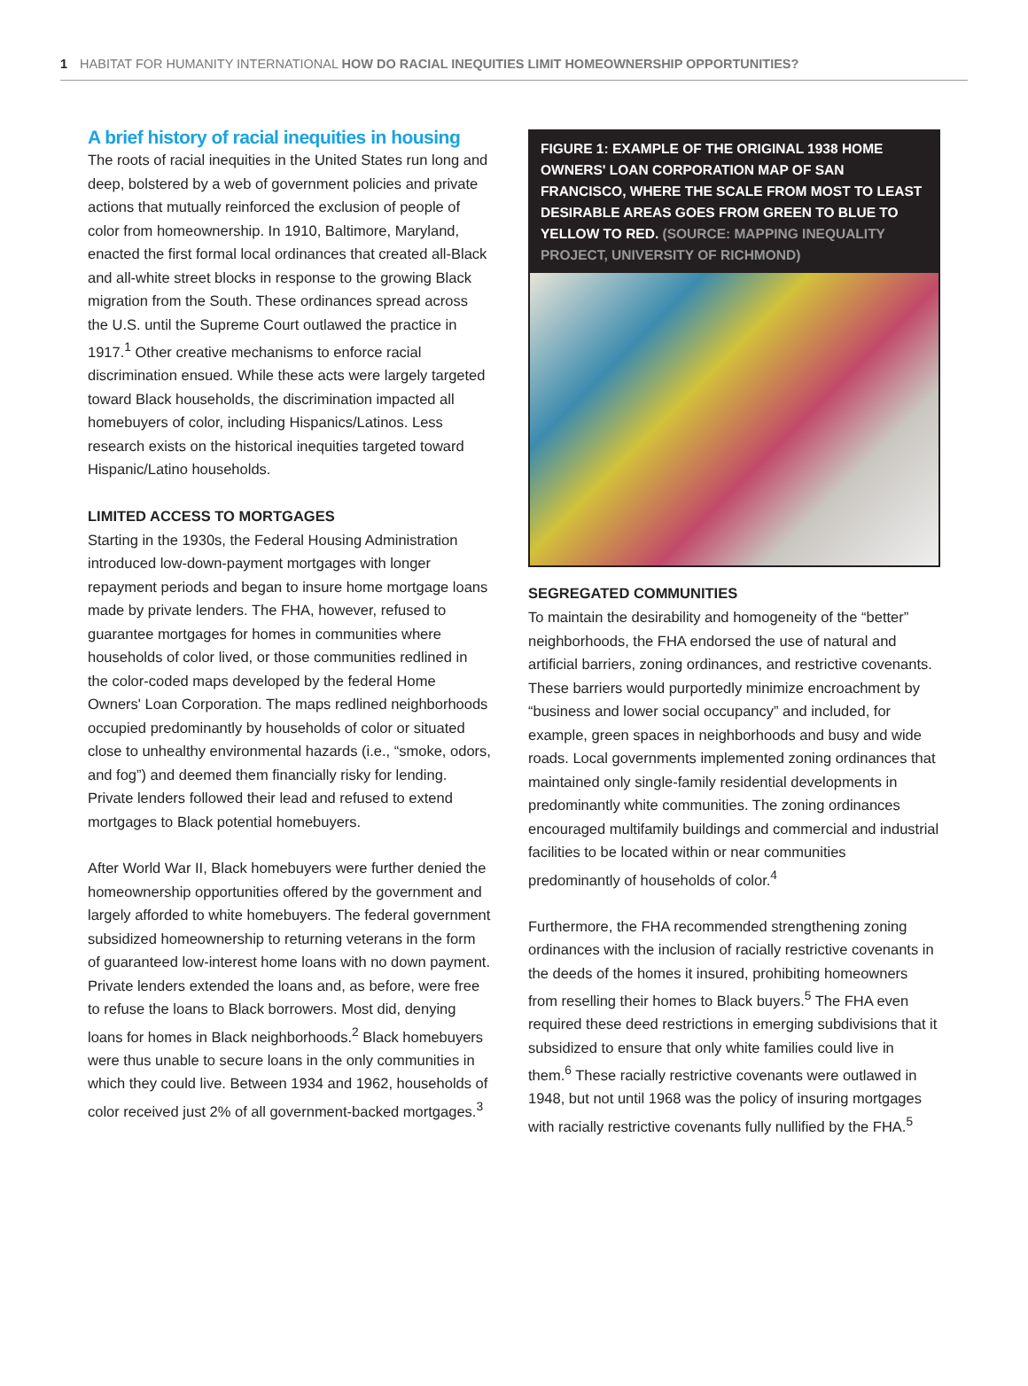1 HABITAT FOR HUMANITY INTERNATIONAL HOW DO RACIAL INEQUITIES LIMIT HOMEOWNERSHIP OPPORTUNITIES?
A brief history of racial inequities in housing
The roots of racial inequities in the United States run long and deep, bolstered by a web of government policies and private actions that mutually reinforced the exclusion of people of color from homeownership. In 1910, Baltimore, Maryland, enacted the first formal local ordinances that created all-Black and all-white street blocks in response to the growing Black migration from the South. These ordinances spread across the U.S. until the Supreme Court outlawed the practice in 1917.<sup>1</sup> Other creative mechanisms to enforce racial discrimination ensued. While these acts were largely targeted toward Black households, the discrimination impacted all homebuyers of color, including Hispanics/Latinos. Less research exists on the historical inequities targeted toward Hispanic/Latino households.
LIMITED ACCESS TO MORTGAGES
Starting in the 1930s, the Federal Housing Administration introduced low-down-payment mortgages with longer repayment periods and began to insure home mortgage loans made by private lenders. The FHA, however, refused to guarantee mortgages for homes in communities where households of color lived, or those communities redlined in the color-coded maps developed by the federal Home Owners' Loan Corporation. The maps redlined neighborhoods occupied predominantly by households of color or situated close to unhealthy environmental hazards (i.e., “smoke, odors, and fog”) and deemed them financially risky for lending. Private lenders followed their lead and refused to extend mortgages to Black potential homebuyers.
After World War II, Black homebuyers were further denied the homeownership opportunities offered by the government and largely afforded to white homebuyers. The federal government subsidized homeownership to returning veterans in the form of guaranteed low-interest home loans with no down payment. Private lenders extended the loans and, as before, were free to refuse the loans to Black borrowers. Most did, denying loans for homes in Black neighborhoods.<sup>2</sup> Black homebuyers were thus unable to secure loans in the only communities in which they could live. Between 1934 and 1962, households of color received just 2% of all government-backed mortgages.<sup>3</sup>
FIGURE 1: EXAMPLE OF THE ORIGINAL 1938 HOME OWNERS' LOAN CORPORATION MAP OF SAN FRANCISCO, WHERE THE SCALE FROM MOST TO LEAST DESIRABLE AREAS GOES FROM GREEN TO BLUE TO YELLOW TO RED. (SOURCE: MAPPING INEQUALITY PROJECT, UNIVERSITY OF RICHMOND)
SEGREGATED COMMUNITIES
To maintain the desirability and homogeneity of the “better” neighborhoods, the FHA endorsed the use of natural and artificial barriers, zoning ordinances, and restrictive covenants. These barriers would purportedly minimize encroachment by “business and lower social occupancy” and included, for example, green spaces in neighborhoods and busy and wide roads. Local governments implemented zoning ordinances that maintained only single-family residential developments in predominantly white communities. The zoning ordinances encouraged multifamily buildings and commercial and industrial facilities to be located within or near communities predominantly of households of color.<sup>4</sup>
Furthermore, the FHA recommended strengthening zoning ordinances with the inclusion of racially restrictive covenants in the deeds of the homes it insured, prohibiting homeowners from reselling their homes to Black buyers.<sup>5</sup> The FHA even required these deed restrictions in emerging subdivisions that it subsidized to ensure that only white families could live in them.<sup>6</sup> These racially restrictive covenants were outlawed in 1948, but not until 1968 was the policy of insuring mortgages with racially restrictive covenants fully nullified by the FHA.<sup>5</sup>